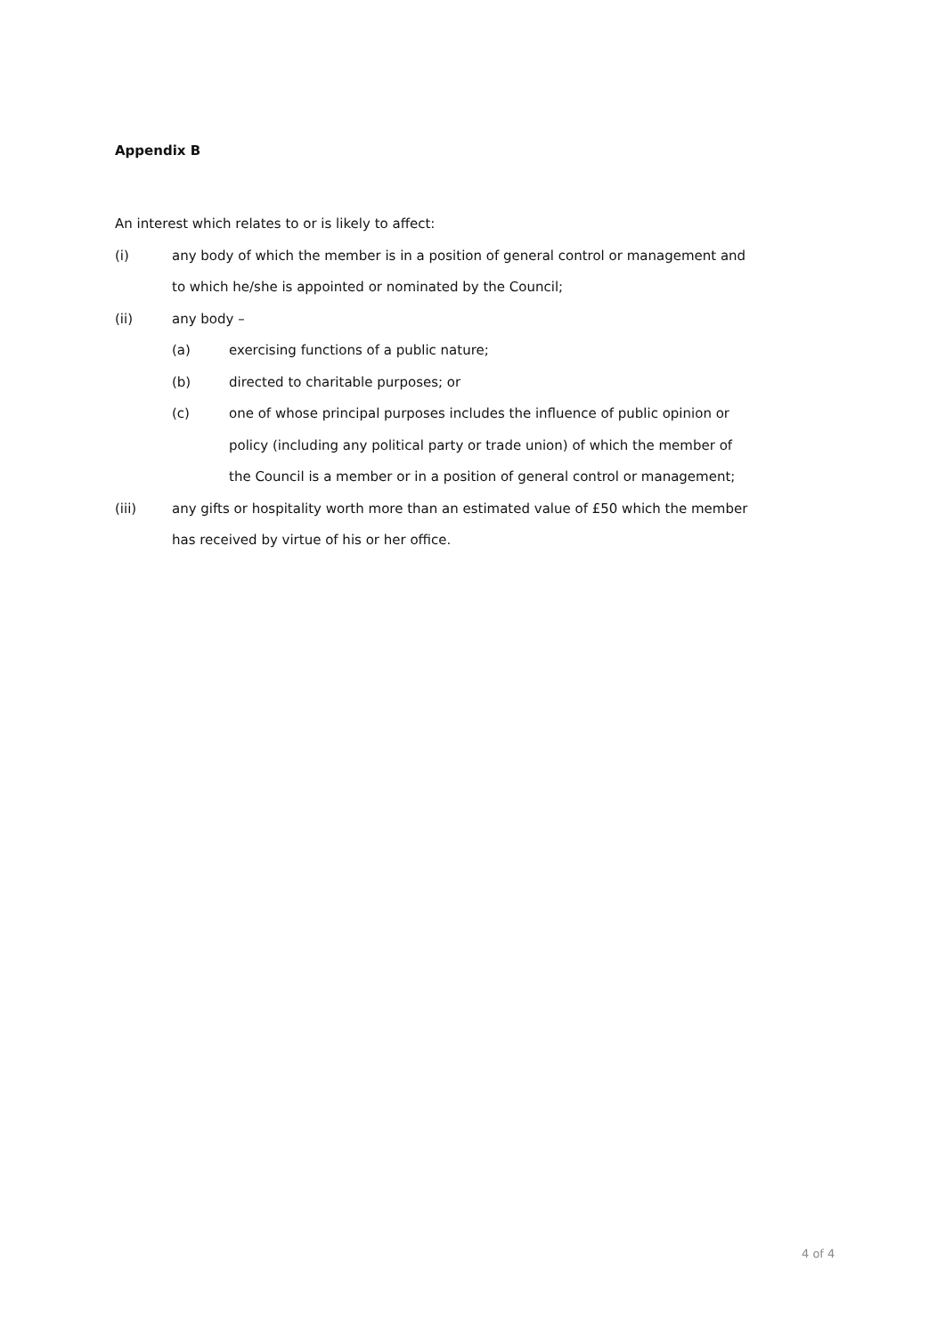Appendix B
An interest which relates to or is likely to affect:
(i) any body of which the member is in a position of general control or management and to which he/she is appointed or nominated by the Council;
(ii) any body –
(a) exercising functions of a public nature;
(b) directed to charitable purposes; or
(c) one of whose principal purposes includes the influence of public opinion or policy (including any political party or trade union) of which the member of the Council is a member or in a position of general control or management;
(iii) any gifts or hospitality worth more than an estimated value of £50 which the member has received by virtue of his or her office.
4 of 4